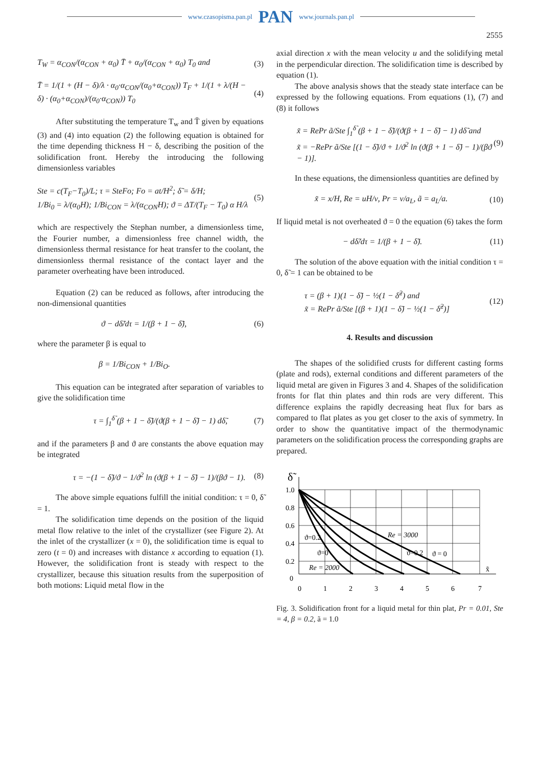www.czasopisma.pan.pl PAN www.journals.pan.pl
2555
T<sub>W</sub> = α<sub>CON</sub>/(α<sub>CON</sub> + α<sub>0</sub>) T̄ + α<sub>0</sub>/(α<sub>CON</sub> + α<sub>0</sub>) T<sub>0</sub> and (3)
T̄ = 1/(1 + (H − δ)/λ · α<sub>0</sub>·α<sub>CON</sub>/(α<sub>0</sub>+α<sub>CON</sub>)) T<sub>F</sub> + 1/(1 + λ/(H − δ) · (α<sub>0</sub>+α<sub>CON</sub>)/(α<sub>0</sub>·α<sub>CON</sub>)) T<sub>0</sub> (4)
After substituting the temperature T<sub>w</sub> and T̄ given by equations (3) and (4) into equation (2) the following equation is obtained for the time depending thickness H − δ, describing the position of the solidification front. Hereby the introducing the following dimensionless variables
Ste = c(T<sub>F</sub>−T<sub>0</sub>)/L; τ = SteFo; Fo = at/H<sup>2</sup>; δ̃ = δ/H;
1/Bi<sub>0</sub> = λ/(α<sub>0</sub>H); 1/Bi<sub>CON</sub> = λ/(α<sub>CON</sub>H); ϑ = ΔT/(T<sub>F</sub> − T<sub>0</sub>) α H/λ (5)
which are respectively the Stephan number, a dimensionless time, the Fourier number, a dimensionless free channel width, the dimensionless thermal resistance for heat transfer to the coolant, the dimensionless thermal resistance of the contact layer and the parameter overheating have been introduced.
Equation (2) can be reduced as follows, after introducing the non-dimensional quantities
ϑ − dδ̃/dτ = 1/(β + 1 − δ̃), (6)
where the parameter β is equal to
β = 1/Bi<sub>CON</sub> + 1/Bi<sub>O</sub>.
This equation can be integrated after separation of variables to give the solidification time
τ = ∫<sub>1</sub><sup>δ̃</sup> (β + 1 − δ̃)/(ϑ(β + 1 − δ̃) − 1) dδ̃, (7)
and if the parameters β and ϑ are constants the above equation may be integrated
τ = −(1 − δ̃)/ϑ − 1/ϑ<sup>2</sup> ln (ϑ(β + 1 − δ̃) − 1)/(βϑ − 1). (8)
The above simple equations fulfill the initial condition: τ = 0, δ̃ = 1.
The solidification time depends on the position of the liquid metal flow relative to the inlet of the crystallizer (see Figure 2). At the inlet of the crystallizer (x = 0), the solidification time is equal to zero (t = 0) and increases with distance x according to equation (1). However, the solidification front is steady with respect to the crystallizer, because this situation results from the superposition of both motions: Liquid metal flow in the
axial direction x with the mean velocity u and the solidifying metal in the perpendicular direction. The solidification time is described by equation (1).
The above analysis shows that the steady state interface can be expressed by the following equations. From equations (1), (7) and (8) it follows
x̃ = RePr ã/Ste ∫<sub>1</sub><sup>δ̃</sup> (β + 1 − δ̃)/(ϑ(β + 1 − δ̃) − 1) dδ̃ and
x̃ = −RePr ã/Ste [(1 − δ̃)/ϑ + 1/ϑ<sup>2</sup> ln (ϑ(β + 1 − δ̃) − 1)/(βϑ − 1)]. (9)
In these equations, the dimensionless quantities are defined by
x̃ = x/H, Re = uH/ν, Pr = ν/a<sub>L</sub>, ã = a<sub>L</sub>/a. (10)
If liquid metal is not overheated ϑ = 0 the equation (6) takes the form
− dδ̃/dτ = 1/(β + 1 − δ̃). (11)
The solution of the above equation with the initial condition τ = 0, δ̃ = 1 can be obtained to be
τ = (β + 1)(1 − δ̃) − ½(1 − δ̃<sup>2</sup>) and
x̃ = RePr ã/Ste [(β + 1)(1 − δ̃) − ½(1 − δ̃<sup>2</sup>)] (12)
4. Results and discussion
The shapes of the solidified crusts for different casting forms (plate and rods), external conditions and different parameters of the liquid metal are given in Figures 3 and 4. Shapes of the solidification fronts for flat thin plates and thin rods are very different. This difference explains the rapidly decreasing heat flux for bars as compared to flat plates as you get closer to the axis of symmetry. In order to show the quantitative impact of the thermodynamic parameters on the solidification process the corresponding graphs are prepared.
δ̃
1.0
0.8
0.6
0.4
0.2
0
0
1
2
3
4
5
6
7
x̃
ϑ=0.2
ϑ=0
Re = 3000
ϑ=0.2
ϑ = 0
Re = 2000
Fig. 3. Solidification front for a liquid metal for thin plat, Pr = 0.01, Ste = 4, β = 0.2, ã = 1.0